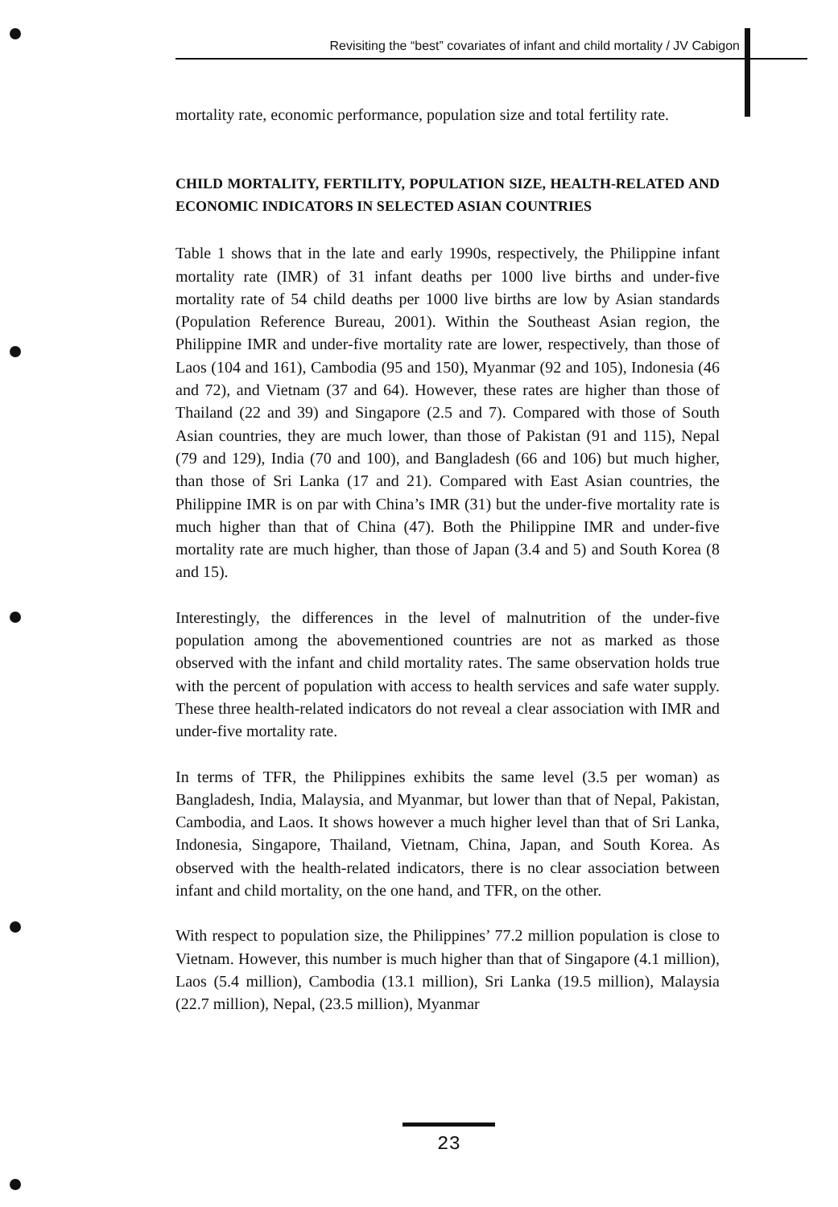Revisiting the “best” covariates of infant and child mortality / JV Cabigon
mortality rate, economic performance, population size and total fertility rate.
CHILD MORTALITY, FERTILITY, POPULATION SIZE, HEALTH-RELATED AND ECONOMIC INDICATORS IN SELECTED ASIAN COUNTRIES
Table 1 shows that in the late and early 1990s, respectively, the Philippine infant mortality rate (IMR) of 31 infant deaths per 1000 live births and under-five mortality rate of 54 child deaths per 1000 live births are low by Asian standards (Population Reference Bureau, 2001). Within the Southeast Asian region, the Philippine IMR and under-five mortality rate are lower, respectively, than those of Laos (104 and 161), Cambodia (95 and 150), Myanmar (92 and 105), Indonesia (46 and 72), and Vietnam (37 and 64). However, these rates are higher than those of Thailand (22 and 39) and Singapore (2.5 and 7). Compared with those of South Asian countries, they are much lower, than those of Pakistan (91 and 115), Nepal (79 and 129), India (70 and 100), and Bangladesh (66 and 106) but much higher, than those of Sri Lanka (17 and 21). Compared with East Asian countries, the Philippine IMR is on par with China’s IMR (31) but the under-five mortality rate is much higher than that of China (47). Both the Philippine IMR and under-five mortality rate are much higher, than those of Japan (3.4 and 5) and South Korea (8 and 15).
Interestingly, the differences in the level of malnutrition of the under-five population among the abovementioned countries are not as marked as those observed with the infant and child mortality rates. The same observation holds true with the percent of population with access to health services and safe water supply. These three health-related indicators do not reveal a clear association with IMR and under-five mortality rate.
In terms of TFR, the Philippines exhibits the same level (3.5 per woman) as Bangladesh, India, Malaysia, and Myanmar, but lower than that of Nepal, Pakistan, Cambodia, and Laos. It shows however a much higher level than that of Sri Lanka, Indonesia, Singapore, Thailand, Vietnam, China, Japan, and South Korea. As observed with the health-related indicators, there is no clear association between infant and child mortality, on the one hand, and TFR, on the other.
With respect to population size, the Philippines’ 77.2 million population is close to Vietnam. However, this number is much higher than that of Singapore (4.1 million), Laos (5.4 million), Cambodia (13.1 million), Sri Lanka (19.5 million), Malaysia (22.7 million), Nepal, (23.5 million), Myanmar
23